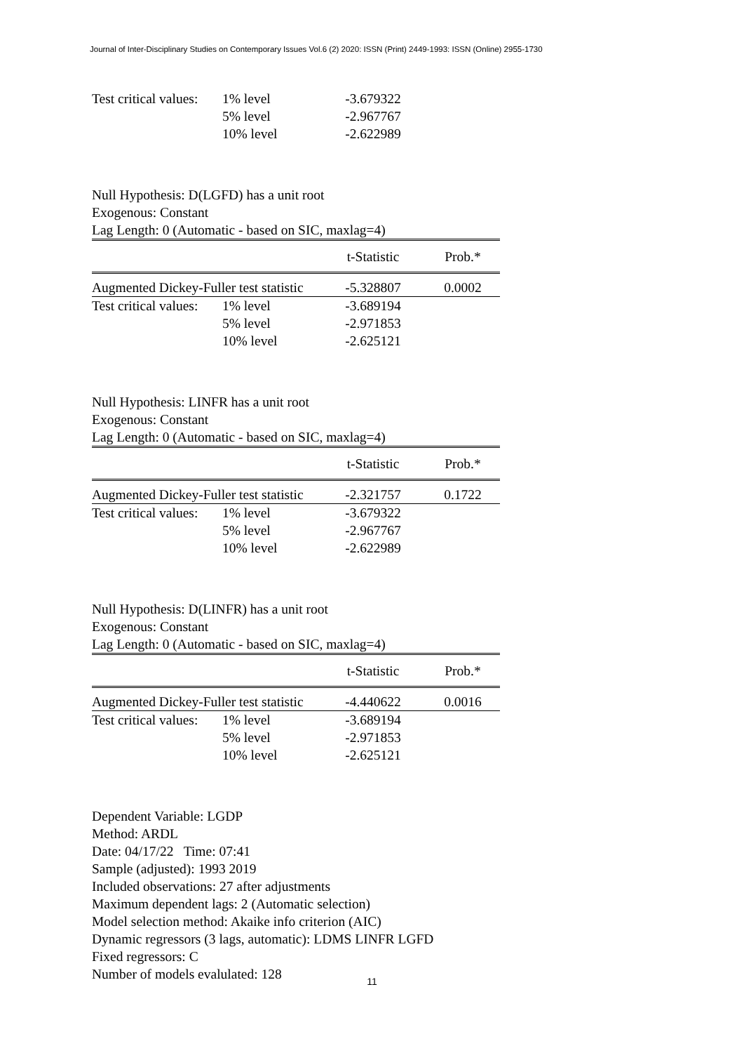Journal of Inter-Disciplinary Studies on Contemporary Issues Vol.6 (2) 2020: ISSN (Print) 2449-1993: ISSN (Online) 2955-1730
| Test critical values: | 1% level | -3.679322 | |
| | 5% level | -2.967767 | |
| | 10% level | -2.622989 | |
Null Hypothesis: D(LGFD) has a unit root
Exogenous: Constant
Lag Length: 0 (Automatic - based on SIC, maxlag=4)
| | | t-Statistic | Prob.* |
| Augmented Dickey-Fuller test statistic | | -5.328807 | 0.0002 |
| Test critical values: | 1% level | -3.689194 | |
| | 5% level | -2.971853 | |
| | 10% level | -2.625121 | |
Null Hypothesis: LINFR has a unit root
Exogenous: Constant
Lag Length: 0 (Automatic - based on SIC, maxlag=4)
| | | t-Statistic | Prob.* |
| Augmented Dickey-Fuller test statistic | | -2.321757 | 0.1722 |
| Test critical values: | 1% level | -3.679322 | |
| | 5% level | -2.967767 | |
| | 10% level | -2.622989 | |
Null Hypothesis: D(LINFR) has a unit root
Exogenous: Constant
Lag Length: 0 (Automatic - based on SIC, maxlag=4)
| | | t-Statistic | Prob.* |
| Augmented Dickey-Fuller test statistic | | -4.440622 | 0.0016 |
| Test critical values: | 1% level | -3.689194 | |
| | 5% level | -2.971853 | |
| | 10% level | -2.625121 | |
Dependent Variable: LGDP
Method: ARDL
Date: 04/17/22 Time: 07:41
Sample (adjusted): 1993 2019
Included observations: 27 after adjustments
Maximum dependent lags: 2 (Automatic selection)
Model selection method: Akaike info criterion (AIC)
Dynamic regressors (3 lags, automatic): LDMS LINFR LGFD
Fixed regressors: C
Number of models evalulated: 128
11